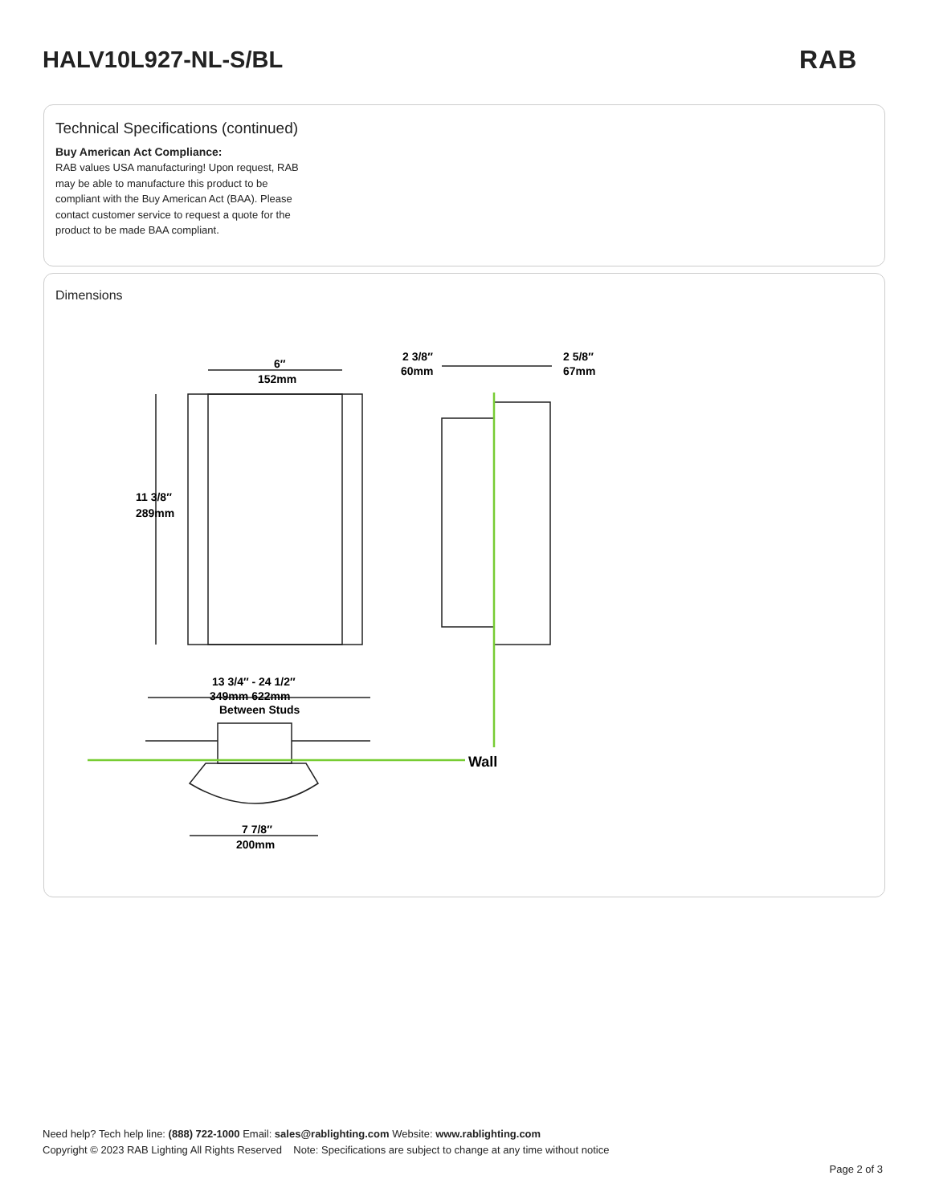HALV10L927-NL-S/BL RAB
Technical Specifications (continued)
Buy American Act Compliance:
RAB values USA manufacturing! Upon request, RAB may be able to manufacture this product to be compliant with the Buy American Act (BAA). Please contact customer service to request a quote for the product to be made BAA compliant.
Dimensions
6″
152mm
11 3/8″
289mm
2 3/8″
60mm
2 5/8″
67mm
13 3/4″ - 24 1/2″
349mm 622mm
Between Studs
Wall
7 7/8″
200mm
Need help? Tech help line: (888) 722-1000 Email: sales@rablighting.com Website: www.rablighting.com
Copyright © 2023 RAB Lighting All Rights Reserved Note: Specifications are subject to change at any time without notice
Page 2 of 3